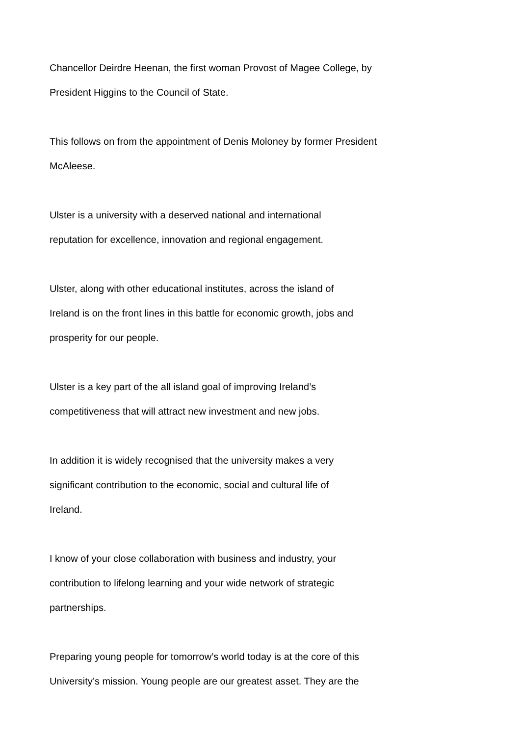Chancellor Deirdre Heenan, the first woman Provost of Magee College, by
President Higgins to the Council of State.
This follows on from the appointment of Denis Moloney by former President
McAleese.
Ulster is a university with a deserved national and international
reputation for excellence, innovation and regional engagement.
Ulster, along with other educational institutes, across the island of
Ireland is on the front lines in this battle for economic growth, jobs and
prosperity for our people.
Ulster is a key part of the all island goal of improving Ireland’s
competitiveness that will attract new investment and new jobs.
In addition it is widely recognised that the university makes a very
significant contribution to the economic, social and cultural life of
Ireland.
I know of your close collaboration with business and industry, your
contribution to lifelong learning and your wide network of strategic
partnerships.
Preparing young people for tomorrow’s world today is at the core of this
University’s mission. Young people are our greatest asset. They are the